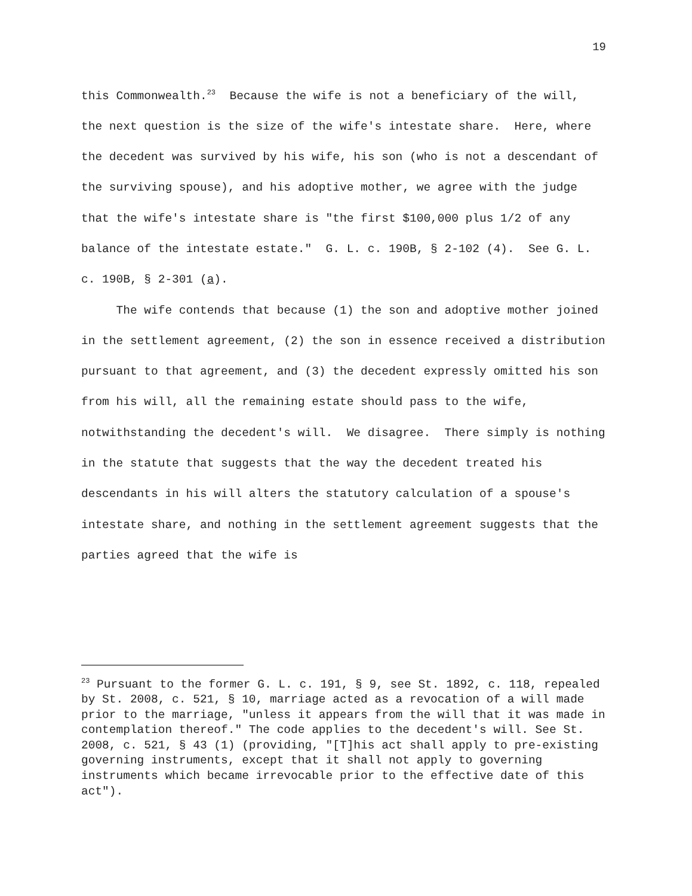19
this Commonwealth.<sup>23</sup> Because the wife is not a beneficiary of the will, the next question is the size of the wife's intestate share. Here, where the decedent was survived by his wife, his son (who is not a descendant of the surviving spouse), and his adoptive mother, we agree with the judge that the wife's intestate share is "the first $100,000 plus 1/2 of any balance of the intestate estate." G. L. c. 190B, § 2-102 (4). See G. L. c. 190B, § 2-301 (a).
The wife contends that because (1) the son and adoptive mother joined in the settlement agreement, (2) the son in essence received a distribution pursuant to that agreement, and (3) the decedent expressly omitted his son from his will, all the remaining estate should pass to the wife, notwithstanding the decedent's will. We disagree. There simply is nothing in the statute that suggests that the way the decedent treated his descendants in his will alters the statutory calculation of a spouse's intestate share, and nothing in the settlement agreement suggests that the parties agreed that the wife is
<sup>23</sup> Pursuant to the former G. L. c. 191, § 9, see St. 1892, c. 118, repealed by St. 2008, c. 521, § 10, marriage acted as a revocation of a will made prior to the marriage, "unless it appears from the will that it was made in contemplation thereof." The code applies to the decedent's will. See St. 2008, c. 521, § 43 (1) (providing, "[T]his act shall apply to pre-existing governing instruments, except that it shall not apply to governing instruments which became irrevocable prior to the effective date of this act").